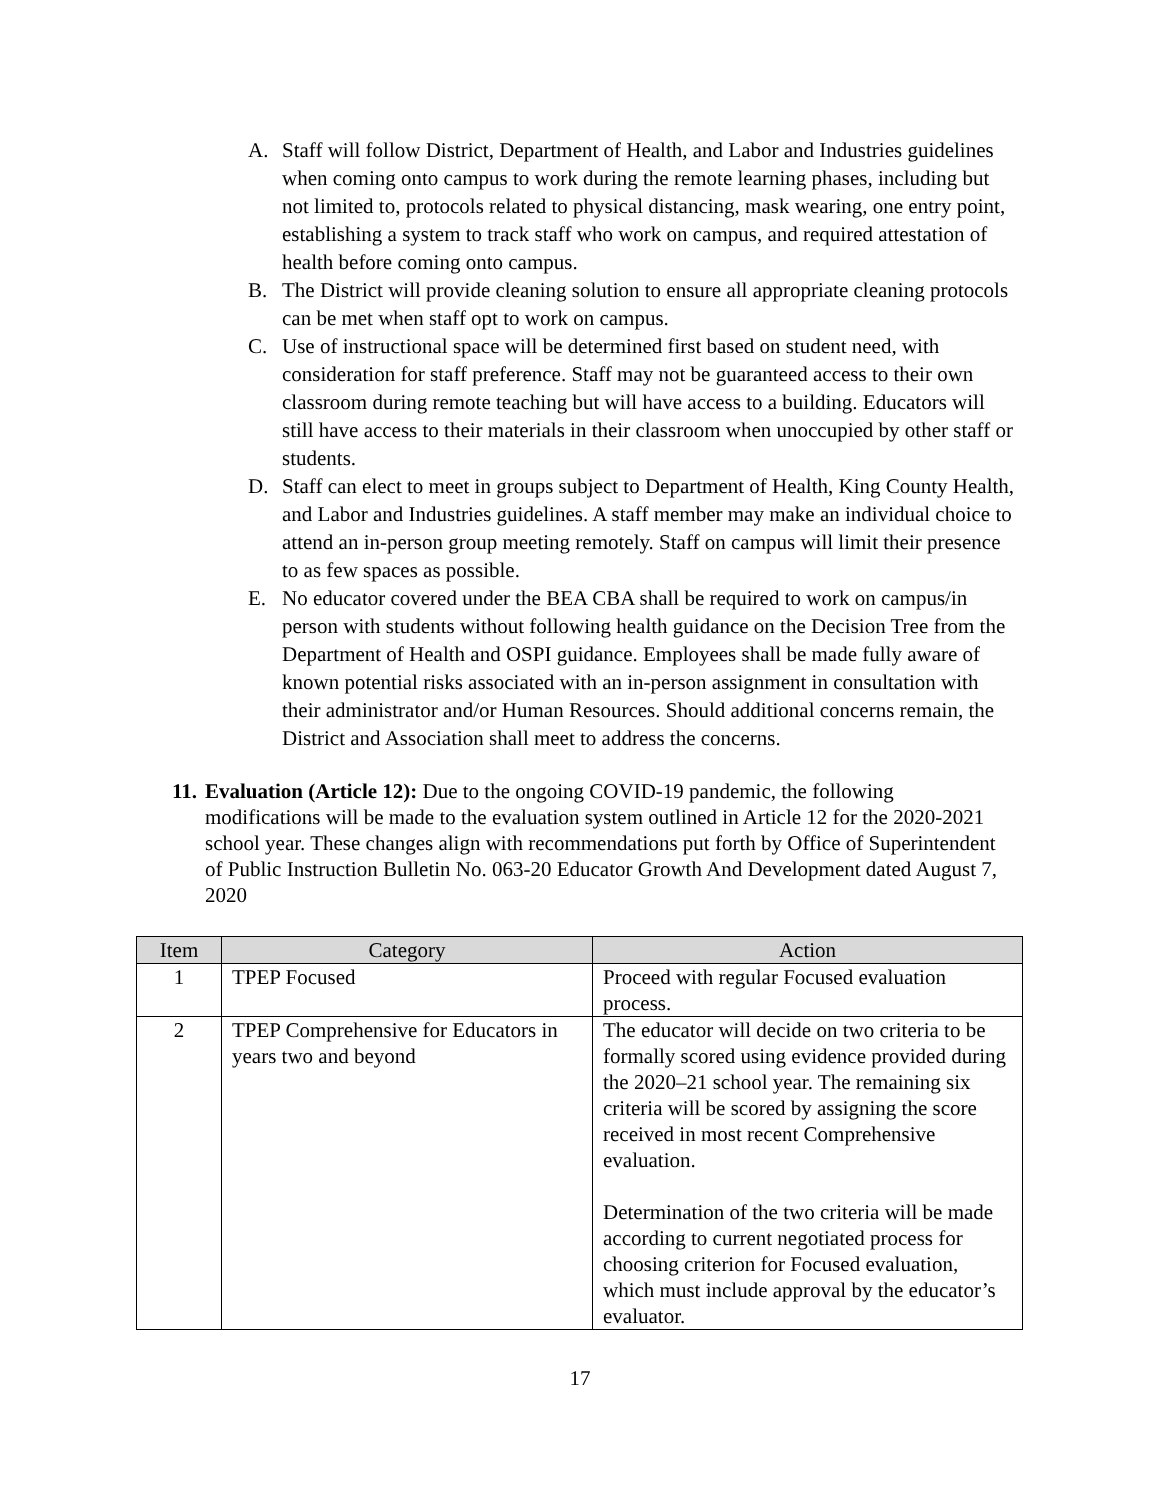A. Staff will follow District, Department of Health, and Labor and Industries guidelines when coming onto campus to work during the remote learning phases, including but not limited to, protocols related to physical distancing, mask wearing, one entry point, establishing a system to track staff who work on campus, and required attestation of health before coming onto campus.
B. The District will provide cleaning solution to ensure all appropriate cleaning protocols can be met when staff opt to work on campus.
C. Use of instructional space will be determined first based on student need, with consideration for staff preference. Staff may not be guaranteed access to their own classroom during remote teaching but will have access to a building. Educators will still have access to their materials in their classroom when unoccupied by other staff or students.
D. Staff can elect to meet in groups subject to Department of Health, King County Health, and Labor and Industries guidelines. A staff member may make an individual choice to attend an in-person group meeting remotely. Staff on campus will limit their presence to as few spaces as possible.
E. No educator covered under the BEA CBA shall be required to work on campus/in person with students without following health guidance on the Decision Tree from the Department of Health and OSPI guidance. Employees shall be made fully aware of known potential risks associated with an in-person assignment in consultation with their administrator and/or Human Resources. Should additional concerns remain, the District and Association shall meet to address the concerns.
11.
Evaluation (Article 12): Due to the ongoing COVID-19 pandemic, the following modifications will be made to the evaluation system outlined in Article 12 for the 2020-2021 school year. These changes align with recommendations put forth by Office of Superintendent of Public Instruction Bulletin No. 063-20 Educator Growth And Development dated August 7, 2020
| Item | Category | Action |
| --- | --- | --- |
| 1 | TPEP Focused | Proceed with regular Focused evaluation process. |
| 2 | TPEP Comprehensive for Educators in years two and beyond | The educator will decide on two criteria to be formally scored using evidence provided during the 2020–21 school year. The remaining six criteria will be scored by assigning the score received in most recent Comprehensive evaluation. Determination of the two criteria will be made according to current negotiated process for choosing criterion for Focused evaluation, which must include approval by the educator’s evaluator. |
17